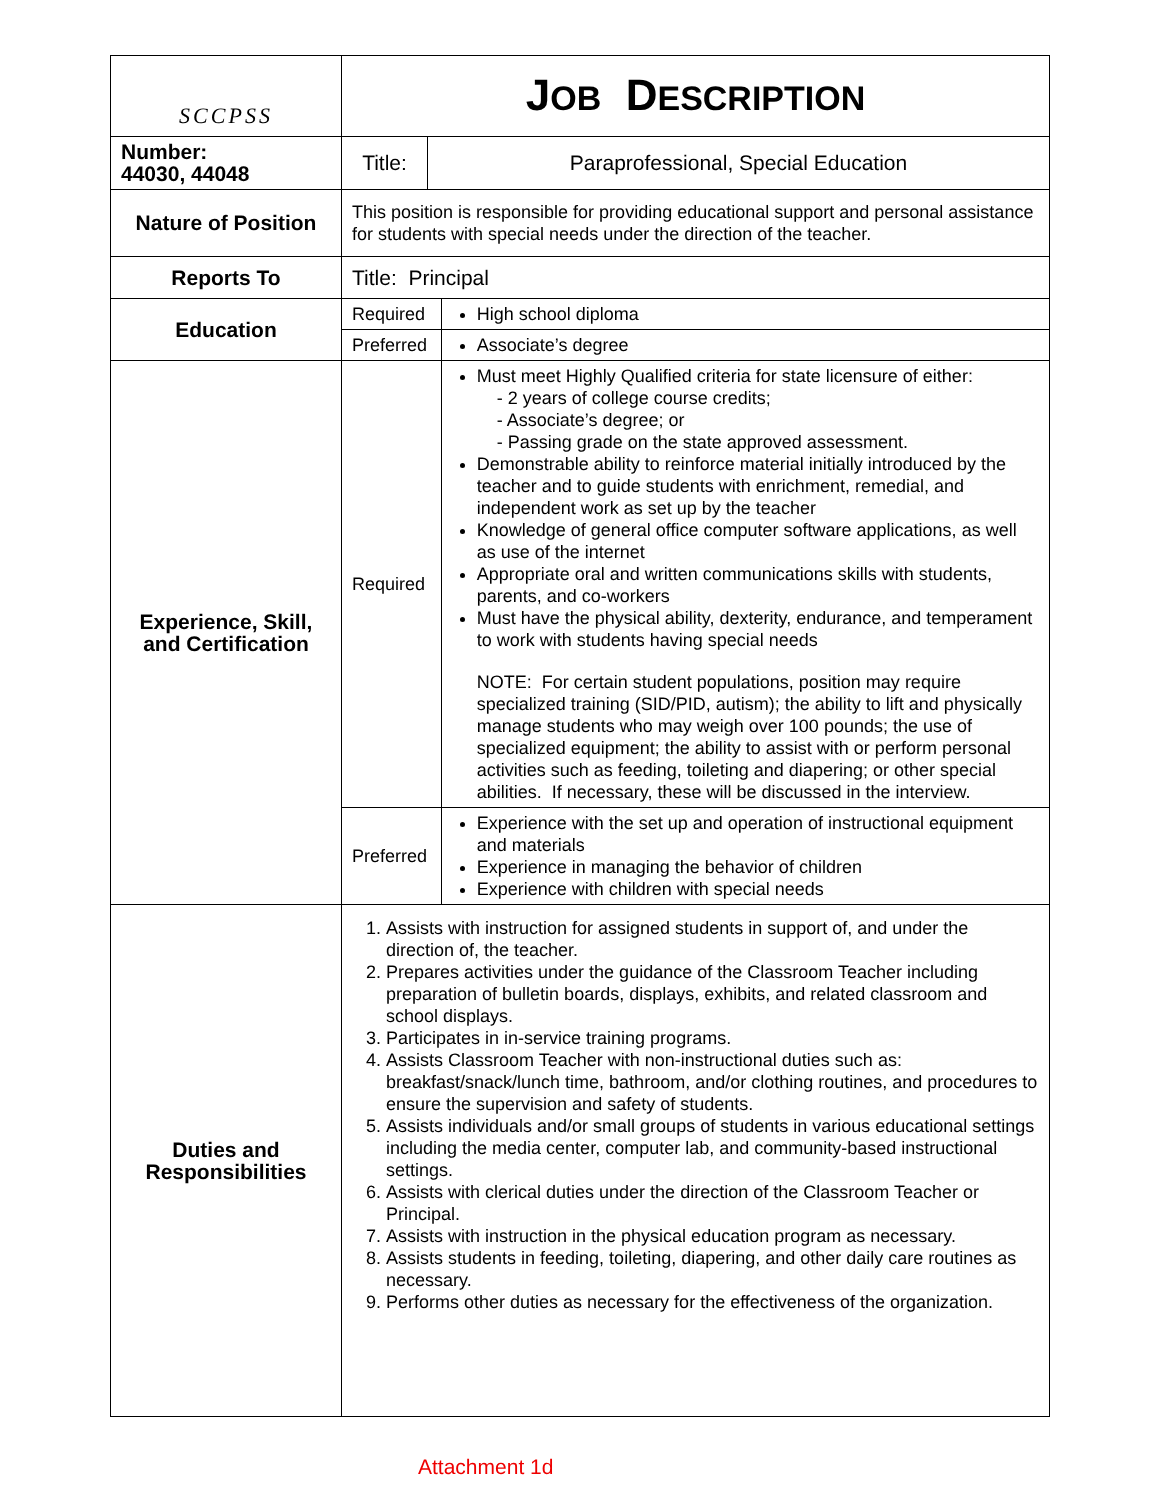| SCCPSS | J OB D ESCRIPTION | | |
| Number: 44030, 44048 | Title: | Paraprofessional, Special Education | |
| Nature of Position | This position is responsible for providing educational support and personal assistance for students with special needs under the direction of the teacher. | | |
| Reports To | Title: Principal | | |
| Education | Required | | High school diploma |
| | Preferred | | Associate’s degree |
| Experience, Skill, and Certification | Required | | Must meet Highly Qualified criteria for state licensure of either: - 2 years of college course credits; - Associate’s degree; or - Passing grade on the state approved assessment. Demonstrable ability to reinforce material initially introduced by the teacher and to guide students with enrichment, remedial, and independent work as set up by the teacher Knowledge of general office computer software applications, as well as use of the internet Appropriate oral and written communications skills with students, parents, and co-workers Must have the physical ability, dexterity, endurance, and temperament to work with students having special needs NOTE: For certain student populations, position may require specialized training (SID/PID, autism); the ability to lift and physically manage students who may weigh over 100 pounds; the use of specialized equipment; the ability to assist with or perform personal activities such as feeding, toileting and diapering; or other special abilities. If necessary, these will be discussed in the interview. |
| | Preferred | | Experience with the set up and operation of instructional equipment and materials Experience in managing the behavior of children Experience with children with special needs |
| Duties and Responsibilities | 1. Assists with instruction for assigned students in support of, and under the direction of, the teacher. 2. Prepares activities under the guidance of the Classroom Teacher including preparation of bulletin boards, displays, exhibits, and related classroom and school displays. 3. Participates in in-service training programs. 4. Assists Classroom Teacher with non-instructional duties such as: breakfast/snack/lunch time, bathroom, and/or clothing routines, and procedures to ensure the supervision and safety of students. 5. Assists individuals and/or small groups of students in various educational settings including the media center, computer lab, and community-based instructional settings. 6. Assists with clerical duties under the direction of the Classroom Teacher or Principal. 7. Assists with instruction in the physical education program as necessary. 8. Assists students in feeding, toileting, diapering, and other daily care routines as necessary. 9. Performs other duties as necessary for the effectiveness of the organization. | | |
Attachment 1d